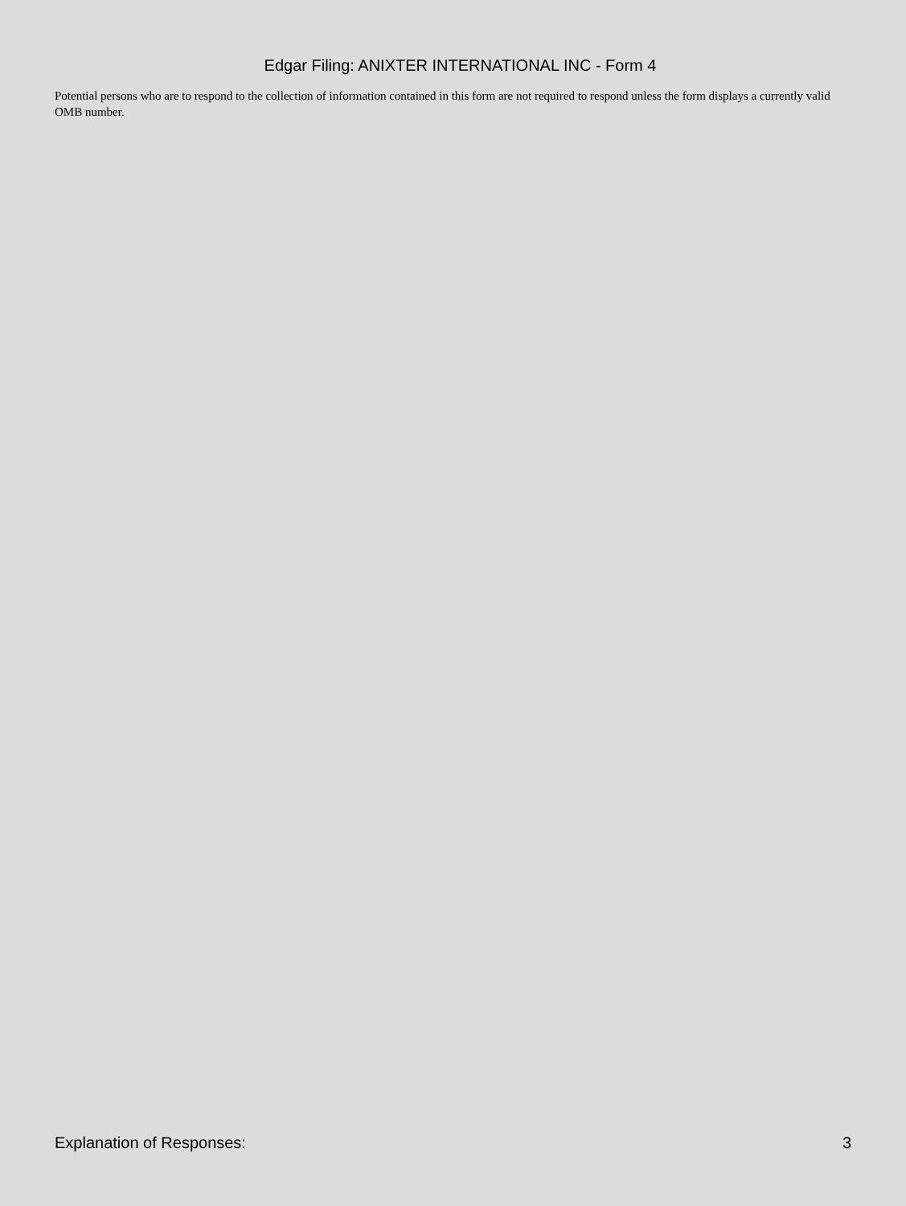Edgar Filing: ANIXTER INTERNATIONAL INC - Form 4
Potential persons who are to respond to the collection of information contained in this form are not required to respond unless the form displays a currently valid OMB number.
Explanation of Responses: 3